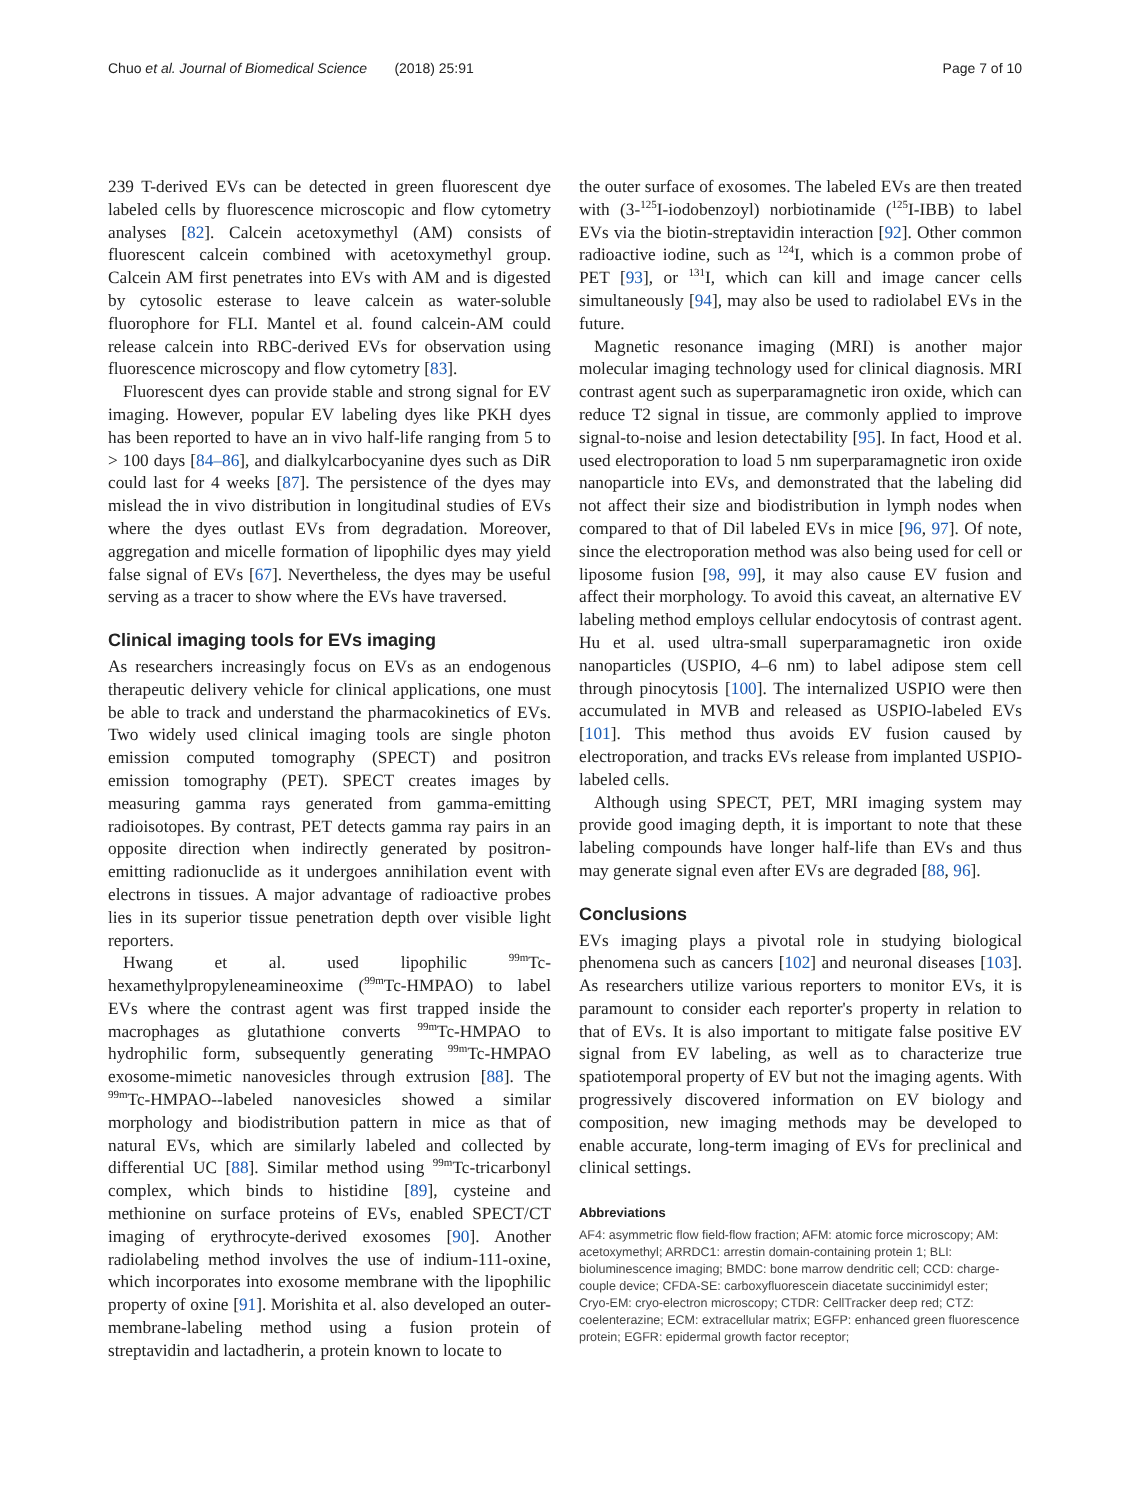Chuo et al. Journal of Biomedical Science (2018) 25:91 Page 7 of 10
239 T-derived EVs can be detected in green fluorescent dye labeled cells by fluorescence microscopic and flow cytometry analyses [82]. Calcein acetoxymethyl (AM) consists of fluorescent calcein combined with acetoxymethyl group. Calcein AM first penetrates into EVs with AM and is digested by cytosolic esterase to leave calcein as water-soluble fluorophore for FLI. Mantel et al. found calcein-AM could release calcein into RBC-derived EVs for observation using fluorescence microscopy and flow cytometry [83].
Fluorescent dyes can provide stable and strong signal for EV imaging. However, popular EV labeling dyes like PKH dyes has been reported to have an in vivo half-life ranging from 5 to > 100 days [84–86], and dialkylcarbocyanine dyes such as DiR could last for 4 weeks [87]. The persistence of the dyes may mislead the in vivo distribution in longitudinal studies of EVs where the dyes outlast EVs from degradation. Moreover, aggregation and micelle formation of lipophilic dyes may yield false signal of EVs [67]. Nevertheless, the dyes may be useful serving as a tracer to show where the EVs have traversed.
Clinical imaging tools for EVs imaging
As researchers increasingly focus on EVs as an endogenous therapeutic delivery vehicle for clinical applications, one must be able to track and understand the pharmacokinetics of EVs. Two widely used clinical imaging tools are single photon emission computed tomography (SPECT) and positron emission tomography (PET). SPECT creates images by measuring gamma rays generated from gamma-emitting radioisotopes. By contrast, PET detects gamma ray pairs in an opposite direction when indirectly generated by positron-emitting radionuclide as it undergoes annihilation event with electrons in tissues. A major advantage of radioactive probes lies in its superior tissue penetration depth over visible light reporters.
Hwang et al. used lipophilic <sup>99m</sup>Tc-hexamethylpropyleneamineoxime (<sup>99m</sup>Tc-HMPAO) to label EVs where the contrast agent was first trapped inside the macrophages as glutathione converts <sup>99m</sup>Tc-HMPAO to hydrophilic form, subsequently generating <sup>99m</sup>Tc-HMPAO exosome-mimetic nanovesicles through extrusion [88]. The <sup>99m</sup>Tc-HMPAO--labeled nanovesicles showed a similar morphology and biodistribution pattern in mice as that of natural EVs, which are similarly labeled and collected by differential UC [88]. Similar method using <sup>99m</sup>Tc-tricarbonyl complex, which binds to histidine [89], cysteine and methionine on surface proteins of EVs, enabled SPECT/CT imaging of erythrocyte-derived exosomes [90]. Another radiolabeling method involves the use of indium-111-oxine, which incorporates into exosome membrane with the lipophilic property of oxine [91]. Morishita et al. also developed an outer-membrane-labeling method using a fusion protein of streptavidin and lactadherin, a protein known to locate to
the outer surface of exosomes. The labeled EVs are then treated with (3-<sup>125</sup>I-iodobenzoyl) norbiotinamide (<sup>125</sup>I-IBB) to label EVs via the biotin-streptavidin interaction [92]. Other common radioactive iodine, such as <sup>124</sup>I, which is a common probe of PET [93], or <sup>131</sup>I, which can kill and image cancer cells simultaneously [94], may also be used to radiolabel EVs in the future.
Magnetic resonance imaging (MRI) is another major molecular imaging technology used for clinical diagnosis. MRI contrast agent such as superparamagnetic iron oxide, which can reduce T2 signal in tissue, are commonly applied to improve signal-to-noise and lesion detectability [95]. In fact, Hood et al. used electroporation to load 5 nm superparamagnetic iron oxide nanoparticle into EVs, and demonstrated that the labeling did not affect their size and biodistribution in lymph nodes when compared to that of Dil labeled EVs in mice [96, 97]. Of note, since the electroporation method was also being used for cell or liposome fusion [98, 99], it may also cause EV fusion and affect their morphology. To avoid this caveat, an alternative EV labeling method employs cellular endocytosis of contrast agent. Hu et al. used ultra-small superparamagnetic iron oxide nanoparticles (USPIO, 4–6 nm) to label adipose stem cell through pinocytosis [100]. The internalized USPIO were then accumulated in MVB and released as USPIO-labeled EVs [101]. This method thus avoids EV fusion caused by electroporation, and tracks EVs release from implanted USPIO-labeled cells.
Although using SPECT, PET, MRI imaging system may provide good imaging depth, it is important to note that these labeling compounds have longer half-life than EVs and thus may generate signal even after EVs are degraded [88, 96].
Conclusions
EVs imaging plays a pivotal role in studying biological phenomena such as cancers [102] and neuronal diseases [103]. As researchers utilize various reporters to monitor EVs, it is paramount to consider each reporter's property in relation to that of EVs. It is also important to mitigate false positive EV signal from EV labeling, as well as to characterize true spatiotemporal property of EV but not the imaging agents. With progressively discovered information on EV biology and composition, new imaging methods may be developed to enable accurate, long-term imaging of EVs for preclinical and clinical settings.
Abbreviations
AF4: asymmetric flow field-flow fraction; AFM: atomic force microscopy; AM: acetoxymethyl; ARRDC1: arrestin domain-containing protein 1; BLI: bioluminescence imaging; BMDC: bone marrow dendritic cell; CCD: charge-couple device; CFDA-SE: carboxyfluorescein diacetate succinimidyl ester; Cryo-EM: cryo-electron microscopy; CTDR: CellTracker deep red; CTZ: coelenterazine; ECM: extracellular matrix; EGFP: enhanced green fluorescence protein; EGFR: epidermal growth factor receptor;